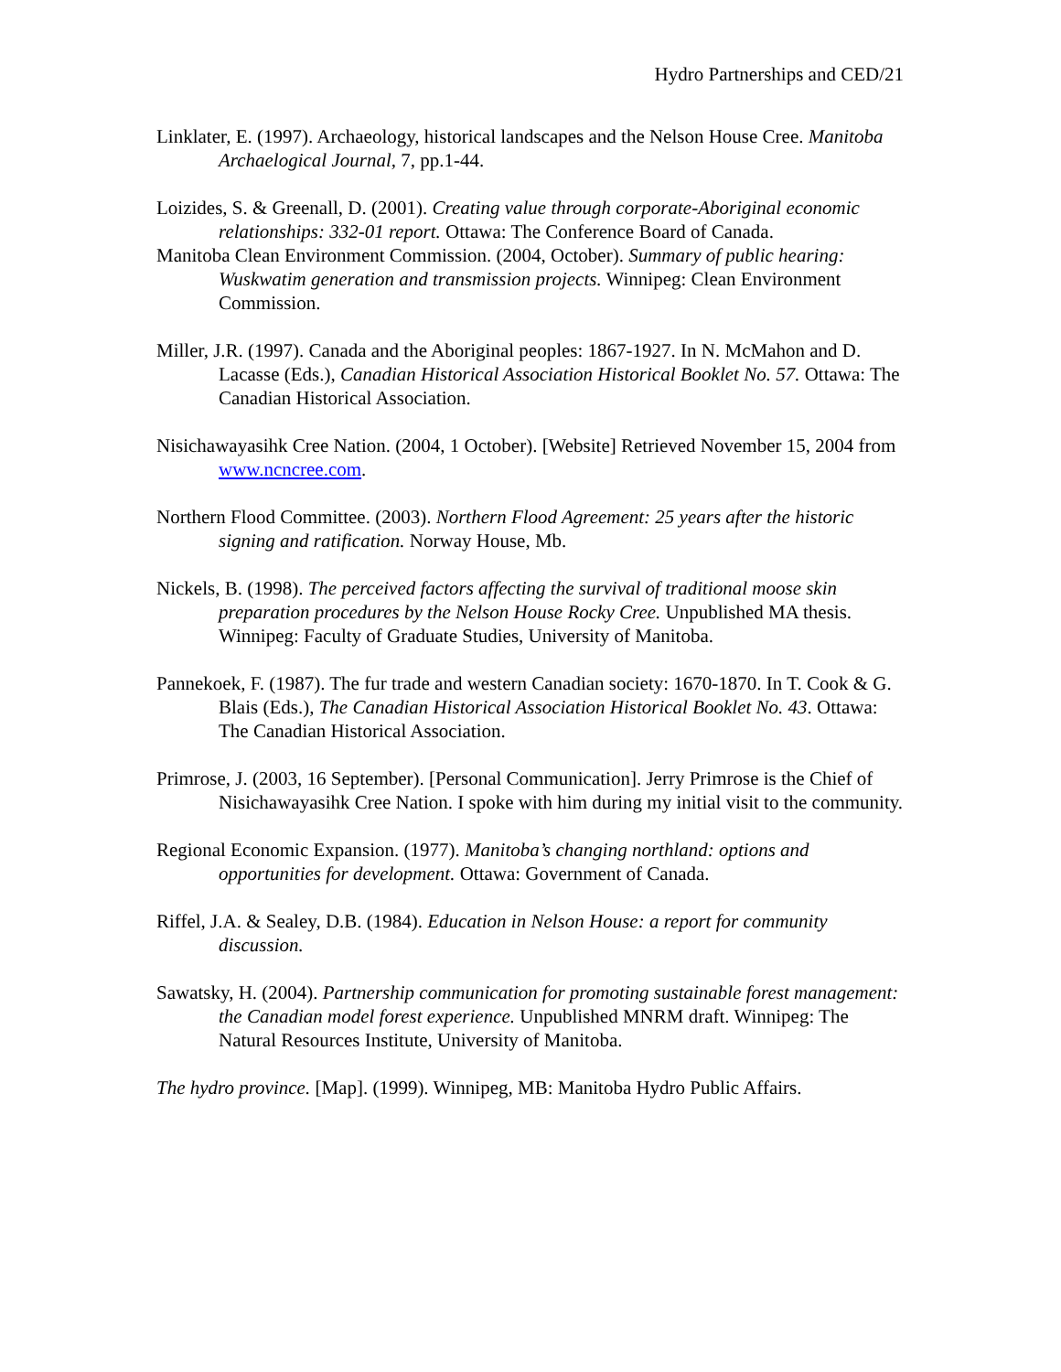Hydro Partnerships and CED/21
Linklater, E. (1997). Archaeology, historical landscapes and the Nelson House Cree. Manitoba Archaelogical Journal, 7, pp.1-44.
Loizides, S. & Greenall, D. (2001). Creating value through corporate-Aboriginal economic relationships: 332-01 report. Ottawa: The Conference Board of Canada.
Manitoba Clean Environment Commission. (2004, October). Summary of public hearing: Wuskwatim generation and transmission projects. Winnipeg: Clean Environment Commission.
Miller, J.R. (1997). Canada and the Aboriginal peoples: 1867-1927. In N. McMahon and D. Lacasse (Eds.), Canadian Historical Association Historical Booklet No. 57. Ottawa: The Canadian Historical Association.
Nisichawayasihk Cree Nation. (2004, 1 October). [Website] Retrieved November 15, 2004 from www.ncncree.com.
Northern Flood Committee. (2003). Northern Flood Agreement: 25 years after the historic signing and ratification. Norway House, Mb.
Nickels, B. (1998). The perceived factors affecting the survival of traditional moose skin preparation procedures by the Nelson House Rocky Cree. Unpublished MA thesis. Winnipeg: Faculty of Graduate Studies, University of Manitoba.
Pannekoek, F. (1987). The fur trade and western Canadian society: 1670-1870. In T. Cook & G. Blais (Eds.), The Canadian Historical Association Historical Booklet No. 43. Ottawa: The Canadian Historical Association.
Primrose, J. (2003, 16 September). [Personal Communication]. Jerry Primrose is the Chief of Nisichawayasihk Cree Nation. I spoke with him during my initial visit to the community.
Regional Economic Expansion. (1977). Manitoba’s changing northland: options and opportunities for development. Ottawa: Government of Canada.
Riffel, J.A. & Sealey, D.B. (1984). Education in Nelson House: a report for community discussion.
Sawatsky, H. (2004). Partnership communication for promoting sustainable forest management: the Canadian model forest experience. Unpublished MNRM draft. Winnipeg: The Natural Resources Institute, University of Manitoba.
The hydro province. [Map]. (1999). Winnipeg, MB: Manitoba Hydro Public Affairs.